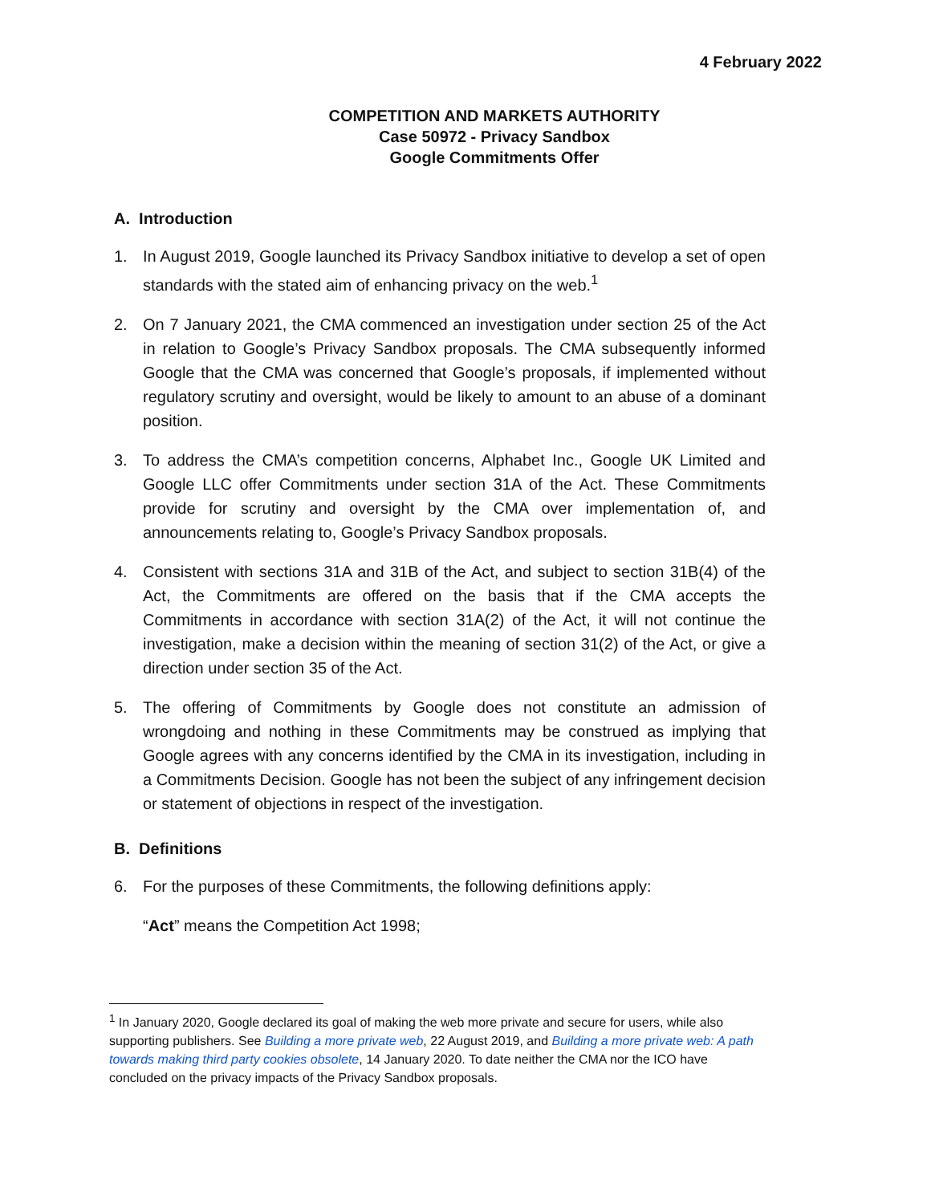4 February 2022
COMPETITION AND MARKETS AUTHORITY
Case 50972 - Privacy Sandbox
Google Commitments Offer
A. Introduction
1. In August 2019, Google launched its Privacy Sandbox initiative to develop a set of open standards with the stated aim of enhancing privacy on the web.<sup>1</sup>
2. On 7 January 2021, the CMA commenced an investigation under section 25 of the Act in relation to Google’s Privacy Sandbox proposals. The CMA subsequently informed Google that the CMA was concerned that Google’s proposals, if implemented without regulatory scrutiny and oversight, would be likely to amount to an abuse of a dominant position.
3. To address the CMA’s competition concerns, Alphabet Inc., Google UK Limited and Google LLC offer Commitments under section 31A of the Act. These Commitments provide for scrutiny and oversight by the CMA over implementation of, and announcements relating to, Google’s Privacy Sandbox proposals.
4. Consistent with sections 31A and 31B of the Act, and subject to section 31B(4) of the Act, the Commitments are offered on the basis that if the CMA accepts the Commitments in accordance with section 31A(2) of the Act, it will not continue the investigation, make a decision within the meaning of section 31(2) of the Act, or give a direction under section 35 of the Act.
5. The offering of Commitments by Google does not constitute an admission of wrongdoing and nothing in these Commitments may be construed as implying that Google agrees with any concerns identified by the CMA in its investigation, including in a Commitments Decision. Google has not been the subject of any infringement decision or statement of objections in respect of the investigation.
B. Definitions
6. For the purposes of these Commitments, the following definitions apply:
“Act” means the Competition Act 1998;
<sup>1</sup> In January 2020, Google declared its goal of making the web more private and secure for users, while also supporting publishers. See Building a more private web, 22 August 2019, and Building a more private web: A path towards making third party cookies obsolete, 14 January 2020. To date neither the CMA nor the ICO have concluded on the privacy impacts of the Privacy Sandbox proposals.